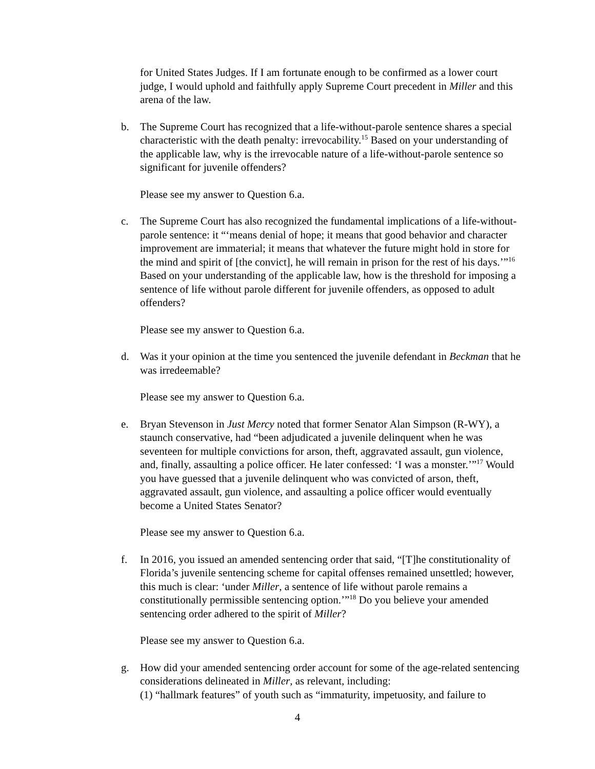for United States Judges. If I am fortunate enough to be confirmed as a lower court judge, I would uphold and faithfully apply Supreme Court precedent in Miller and this arena of the law.
b. The Supreme Court has recognized that a life-without-parole sentence shares a special characteristic with the death penalty: irrevocability.<sup>15</sup> Based on your understanding of the applicable law, why is the irrevocable nature of a life-without-parole sentence so significant for juvenile offenders?
Please see my answer to Question 6.a.
c. The Supreme Court has also recognized the fundamental implications of a life-without-parole sentence: it “‘means denial of hope; it means that good behavior and character improvement are immaterial; it means that whatever the future might hold in store for the mind and spirit of [the convict], he will remain in prison for the rest of his days.’”<sup>16</sup> Based on your understanding of the applicable law, how is the threshold for imposing a sentence of life without parole different for juvenile offenders, as opposed to adult offenders?
Please see my answer to Question 6.a.
d. Was it your opinion at the time you sentenced the juvenile defendant in Beckman that he was irredeemable?
Please see my answer to Question 6.a.
e. Bryan Stevenson in Just Mercy noted that former Senator Alan Simpson (R-WY), a staunch conservative, had “been adjudicated a juvenile delinquent when he was seventeen for multiple convictions for arson, theft, aggravated assault, gun violence, and, finally, assaulting a police officer. He later confessed: ‘I was a monster.’”<sup>17</sup> Would you have guessed that a juvenile delinquent who was convicted of arson, theft, aggravated assault, gun violence, and assaulting a police officer would eventually become a United States Senator?
Please see my answer to Question 6.a.
f. In 2016, you issued an amended sentencing order that said, “[T]he constitutionality of Florida’s juvenile sentencing scheme for capital offenses remained unsettled; however, this much is clear: ‘under Miller, a sentence of life without parole remains a constitutionally permissible sentencing option.’”<sup>18</sup> Do you believe your amended sentencing order adhered to the spirit of Miller?
Please see my answer to Question 6.a.
g. How did your amended sentencing order account for some of the age-related sentencing considerations delineated in Miller, as relevant, including:
(1) “hallmark features” of youth such as “immaturity, impetuosity, and failure to
4